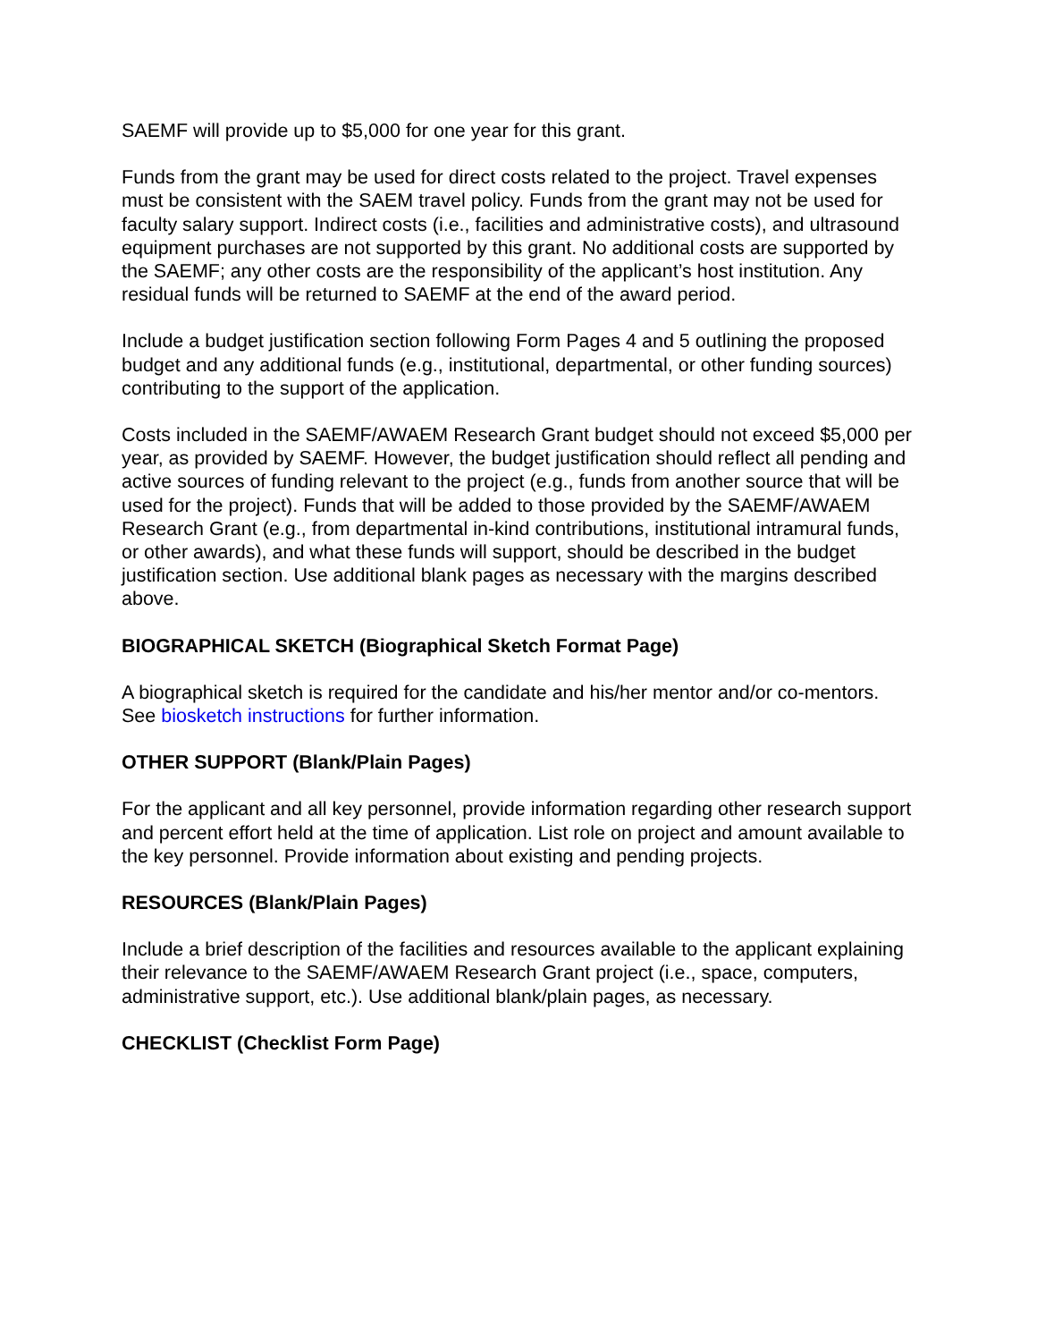SAEMF will provide up to $5,000 for one year for this grant.
Funds from the grant may be used for direct costs related to the project. Travel expenses must be consistent with the SAEM travel policy. Funds from the grant may not be used for faculty salary support. Indirect costs (i.e., facilities and administrative costs), and ultrasound equipment purchases are not supported by this grant. No additional costs are supported by the SAEMF; any other costs are the responsibility of the applicant’s host institution. Any residual funds will be returned to SAEMF at the end of the award period.
Include a budget justification section following Form Pages 4 and 5 outlining the proposed budget and any additional funds (e.g., institutional, departmental, or other funding sources) contributing to the support of the application.
Costs included in the SAEMF/AWAEM Research Grant budget should not exceed $5,000 per year, as provided by SAEMF. However, the budget justification should reflect all pending and active sources of funding relevant to the project (e.g., funds from another source that will be used for the project). Funds that will be added to those provided by the SAEMF/AWAEM Research Grant (e.g., from departmental in-kind contributions, institutional intramural funds, or other awards), and what these funds will support, should be described in the budget justification section. Use additional blank pages as necessary with the margins described above.
BIOGRAPHICAL SKETCH (Biographical Sketch Format Page)
A biographical sketch is required for the candidate and his/her mentor and/or co-mentors. See biosketch instructions for further information.
OTHER SUPPORT (Blank/Plain Pages)
For the applicant and all key personnel, provide information regarding other research support and percent effort held at the time of application. List role on project and amount available to the key personnel. Provide information about existing and pending projects.
RESOURCES (Blank/Plain Pages)
Include a brief description of the facilities and resources available to the applicant explaining their relevance to the SAEMF/AWAEM Research Grant project (i.e., space, computers, administrative support, etc.). Use additional blank/plain pages, as necessary.
CHECKLIST (Checklist Form Page)